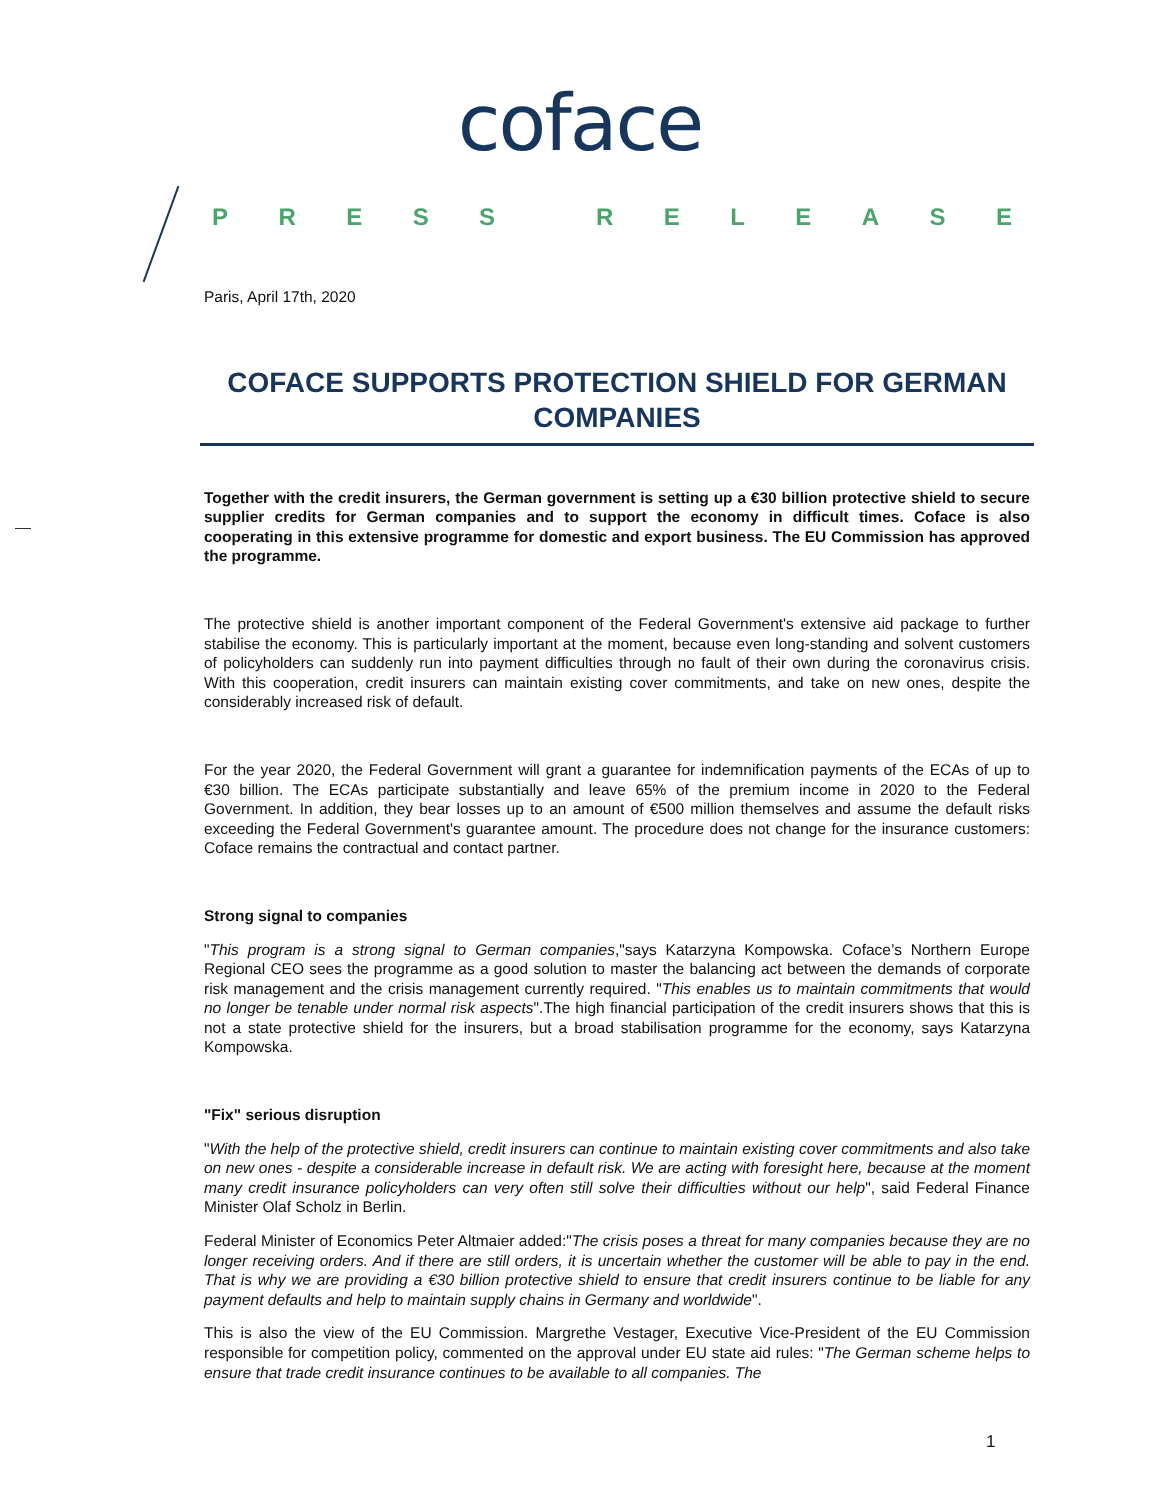coface
PRESS RELEASE
Paris, April 17th, 2020
COFACE SUPPORTS PROTECTION SHIELD FOR GERMAN COMPANIES
Together with the credit insurers, the German government is setting up a €30 billion protective shield to secure supplier credits for German companies and to support the economy in difficult times. Coface is also cooperating in this extensive programme for domestic and export business. The EU Commission has approved the programme.
The protective shield is another important component of the Federal Government's extensive aid package to further stabilise the economy. This is particularly important at the moment, because even long-standing and solvent customers of policyholders can suddenly run into payment difficulties through no fault of their own during the coronavirus crisis. With this cooperation, credit insurers can maintain existing cover commitments, and take on new ones, despite the considerably increased risk of default.
For the year 2020, the Federal Government will grant a guarantee for indemnification payments of the ECAs of up to €30 billion. The ECAs participate substantially and leave 65% of the premium income in 2020 to the Federal Government. In addition, they bear losses up to an amount of €500 million themselves and assume the default risks exceeding the Federal Government's guarantee amount. The procedure does not change for the insurance customers: Coface remains the contractual and contact partner.
Strong signal to companies
"This program is a strong signal to German companies,"says Katarzyna Kompowska. Coface’s Northern Europe Regional CEO sees the programme as a good solution to master the balancing act between the demands of corporate risk management and the crisis management currently required. "This enables us to maintain commitments that would no longer be tenable under normal risk aspects".The high financial participation of the credit insurers shows that this is not a state protective shield for the insurers, but a broad stabilisation programme for the economy, says Katarzyna Kompowska.
"Fix" serious disruption
"With the help of the protective shield, credit insurers can continue to maintain existing cover commitments and also take on new ones - despite a considerable increase in default risk. We are acting with foresight here, because at the moment many credit insurance policyholders can very often still solve their difficulties without our help", said Federal Finance Minister Olaf Scholz in Berlin.
Federal Minister of Economics Peter Altmaier added:"The crisis poses a threat for many companies because they are no longer receiving orders. And if there are still orders, it is uncertain whether the customer will be able to pay in the end. That is why we are providing a €30 billion protective shield to ensure that credit insurers continue to be liable for any payment defaults and help to maintain supply chains in Germany and worldwide".
This is also the view of the EU Commission. Margrethe Vestager, Executive Vice-President of the EU Commission responsible for competition policy, commented on the approval under EU state aid rules: "The German scheme helps to ensure that trade credit insurance continues to be available to all companies. The
1